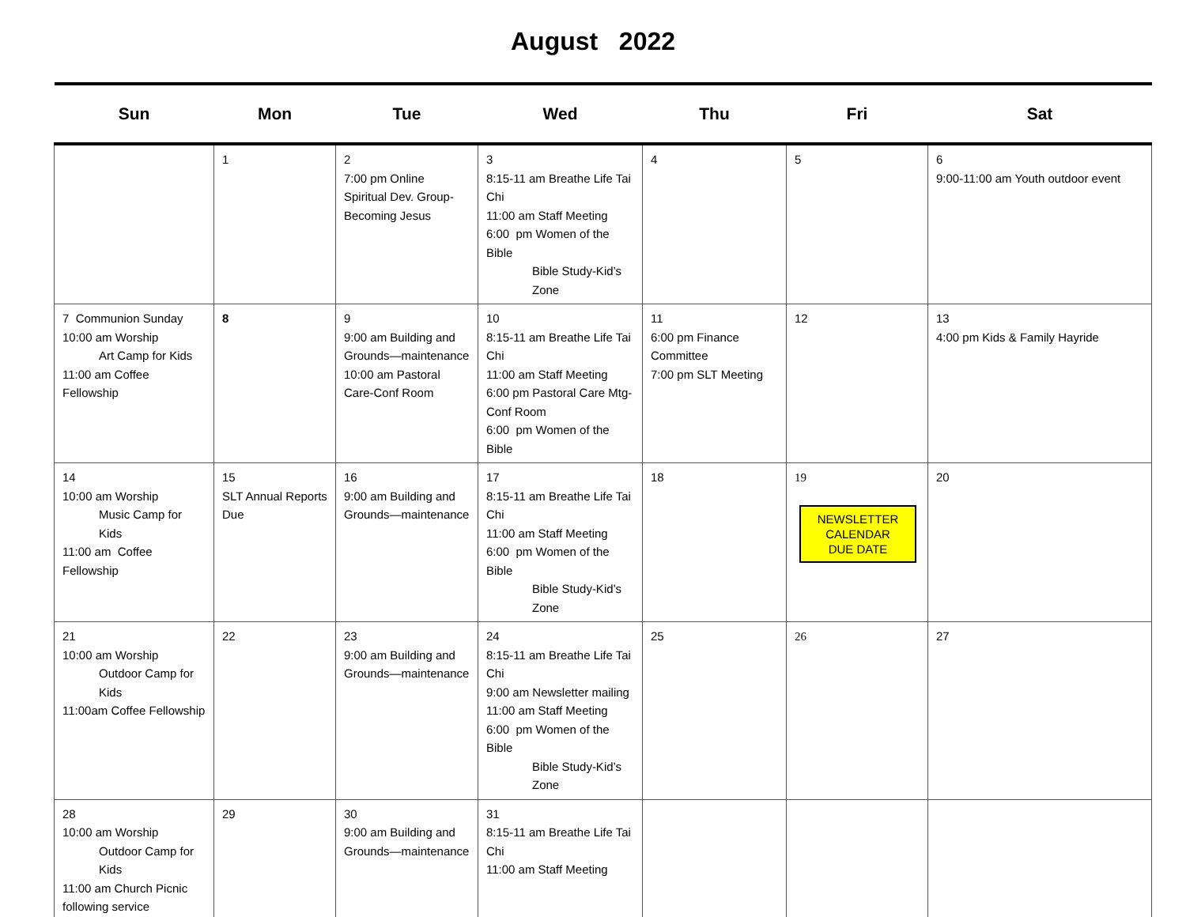August 2022
| Sun | Mon | Tue | Wed | Thu | Fri | Sat |
| --- | --- | --- | --- | --- | --- | --- |
| | 1 | 2 7:00 pm Online Spiritual Dev. Group-Becoming Jesus | 3 8:15-11 am Breathe Life Tai Chi 11:00 am Staff Meeting 6:00 pm Women of the Bible Bible Study-Kid’s Zone | 4 | 5 | 6 9:00-11:00 am Youth outdoor event |
| 7 Communion Sunday 10:00 am Worship Art Camp for Kids 11:00 am Coffee Fellowship | 8 | 9 9:00 am Building and Grounds—maintenance 10:00 am Pastoral Care-Conf Room | 10 8:15-11 am Breathe Life Tai Chi 11:00 am Staff Meeting 6:00 pm Pastoral Care Mtg-Conf Room 6:00 pm Women of the Bible | 11 6:00 pm Finance Committee 7:00 pm SLT Meeting | 12 | 13 4:00 pm Kids & Family Hayride |
| 14 10:00 am Worship Music Camp for Kids 11:00 am Coffee Fellowship | 15 SLT Annual Reports Due | 16 9:00 am Building and Grounds—maintenance | 17 8:15-11 am Breathe Life Tai Chi 11:00 am Staff Meeting 6:00 pm Women of the Bible Bible Study-Kid’s Zone | 18 | 19 NEWSLETTER CALENDAR DUE DATE | 20 |
| 21 10:00 am Worship Outdoor Camp for Kids 11:00am Coffee Fellowship | 22 | 23 9:00 am Building and Grounds—maintenance | 24 8:15-11 am Breathe Life Tai Chi 9:00 am Newsletter mailing 11:00 am Staff Meeting 6:00 pm Women of the Bible Bible Study-Kid’s Zone | 25 | 26 | 27 |
| 28 10:00 am Worship Outdoor Camp for Kids 11:00 am Church Picnic following service | 29 | 30 9:00 am Building and Grounds—maintenance | 31 8:15-11 am Breathe Life Tai Chi 11:00 am Staff Meeting | | | |